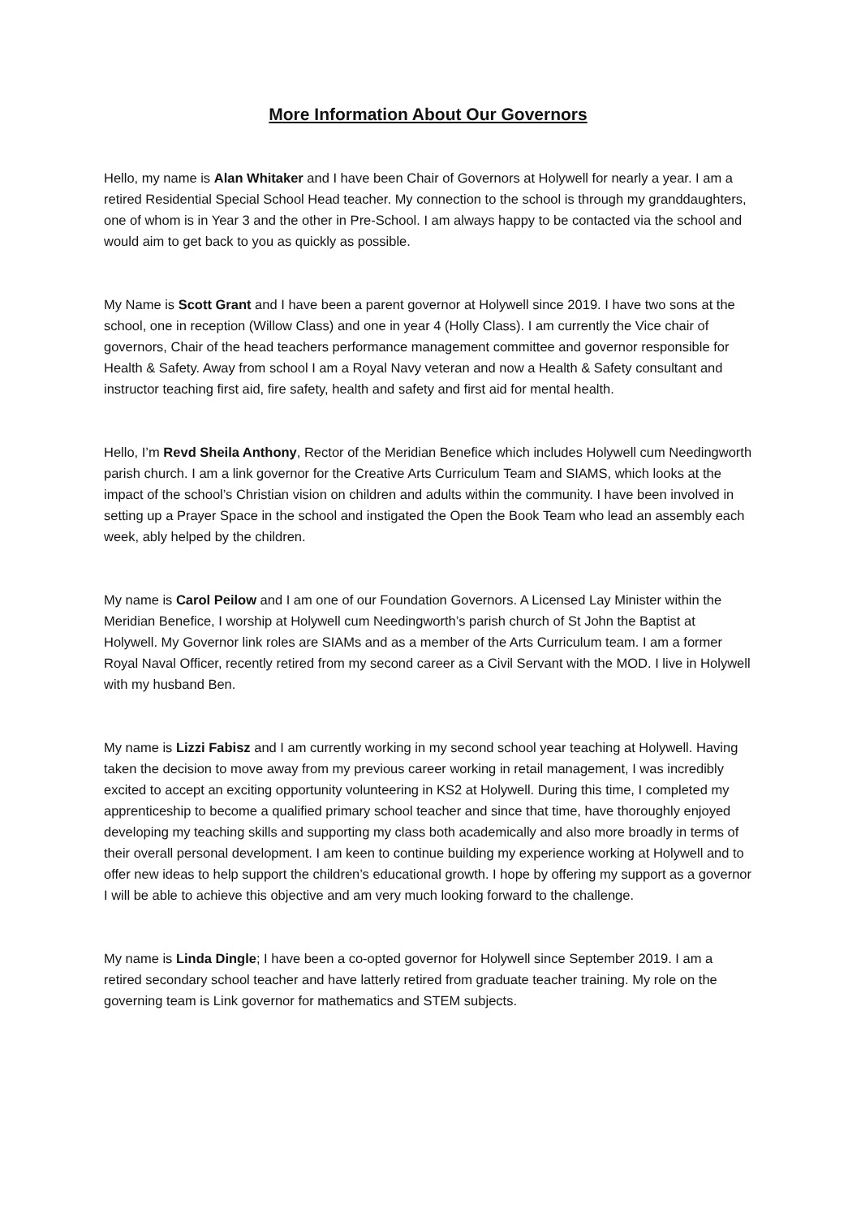More Information About Our Governors
Hello, my name is Alan Whitaker and I have been Chair of Governors at Holywell for nearly a year. I am a retired Residential Special School Head teacher. My connection to the school is through my granddaughters, one of whom is in Year 3 and the other in Pre-School. I am always happy to be contacted via the school and would aim to get back to you as quickly as possible.
My Name is Scott Grant and I have been a parent governor at Holywell since 2019. I have two sons at the school, one in reception (Willow Class) and one in year 4 (Holly Class). I am currently the Vice chair of governors, Chair of the head teachers performance management committee and governor responsible for Health & Safety. Away from school I am a Royal Navy veteran and now a Health & Safety consultant and instructor teaching first aid, fire safety, health and safety and first aid for mental health.
Hello, I’m Revd Sheila Anthony, Rector of the Meridian Benefice which includes Holywell cum Needingworth parish church. I am a link governor for the Creative Arts Curriculum Team and SIAMS, which looks at the impact of the school’s Christian vision on children and adults within the community. I have been involved in setting up a Prayer Space in the school and instigated the Open the Book Team who lead an assembly each week, ably helped by the children.
My name is Carol Peilow and I am one of our Foundation Governors. A Licensed Lay Minister within the Meridian Benefice, I worship at Holywell cum Needingworth’s parish church of St John the Baptist at Holywell. My Governor link roles are SIAMs and as a member of the Arts Curriculum team. I am a former Royal Naval Officer, recently retired from my second career as a Civil Servant with the MOD. I live in Holywell with my husband Ben.
My name is Lizzi Fabisz and I am currently working in my second school year teaching at Holywell. Having taken the decision to move away from my previous career working in retail management, I was incredibly excited to accept an exciting opportunity volunteering in KS2 at Holywell. During this time, I completed my apprenticeship to become a qualified primary school teacher and since that time, have thoroughly enjoyed developing my teaching skills and supporting my class both academically and also more broadly in terms of their overall personal development. I am keen to continue building my experience working at Holywell and to offer new ideas to help support the children’s educational growth. I hope by offering my support as a governor I will be able to achieve this objective and am very much looking forward to the challenge.
My name is Linda Dingle; I have been a co-opted governor for Holywell since September 2019. I am a retired secondary school teacher and have latterly retired from graduate teacher training. My role on the governing team is Link governor for mathematics and STEM subjects.